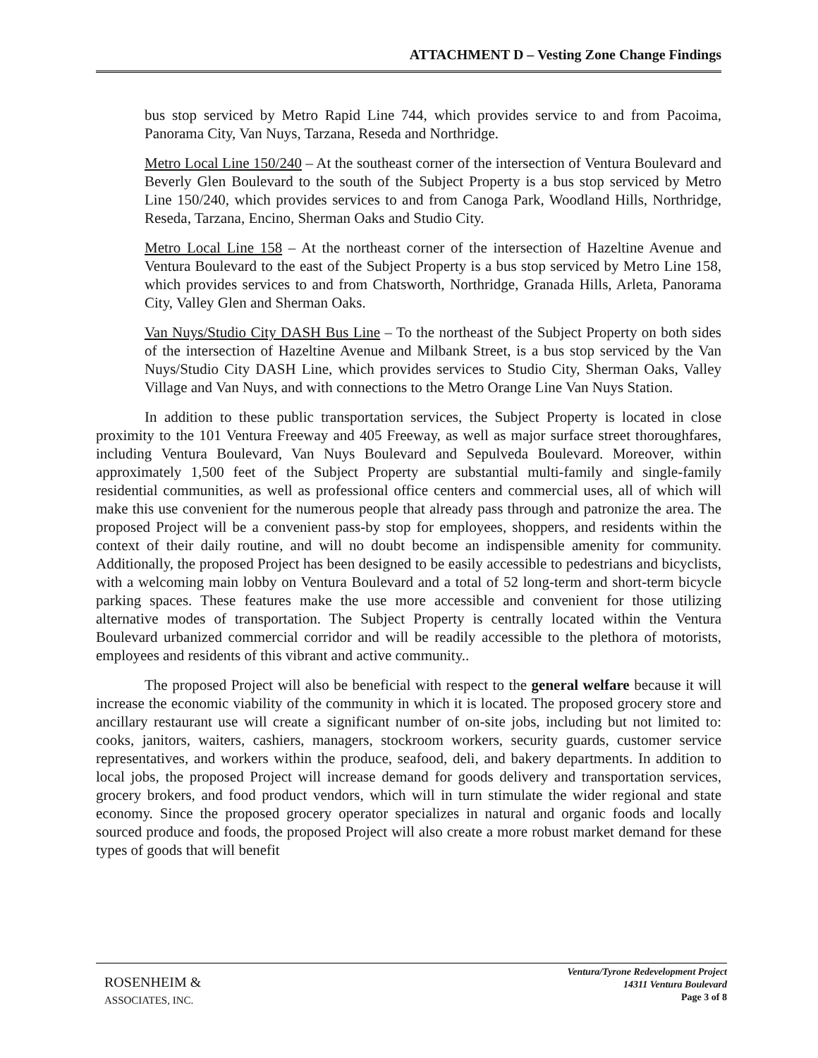ATTACHMENT D – Vesting Zone Change Findings
bus stop serviced by Metro Rapid Line 744, which provides service to and from Pacoima, Panorama City, Van Nuys, Tarzana, Reseda and Northridge.
Metro Local Line 150/240 – At the southeast corner of the intersection of Ventura Boulevard and Beverly Glen Boulevard to the south of the Subject Property is a bus stop serviced by Metro Line 150/240, which provides services to and from Canoga Park, Woodland Hills, Northridge, Reseda, Tarzana, Encino, Sherman Oaks and Studio City.
Metro Local Line 158 – At the northeast corner of the intersection of Hazeltine Avenue and Ventura Boulevard to the east of the Subject Property is a bus stop serviced by Metro Line 158, which provides services to and from Chatsworth, Northridge, Granada Hills, Arleta, Panorama City, Valley Glen and Sherman Oaks.
Van Nuys/Studio City DASH Bus Line – To the northeast of the Subject Property on both sides of the intersection of Hazeltine Avenue and Milbank Street, is a bus stop serviced by the Van Nuys/Studio City DASH Line, which provides services to Studio City, Sherman Oaks, Valley Village and Van Nuys, and with connections to the Metro Orange Line Van Nuys Station.
In addition to these public transportation services, the Subject Property is located in close proximity to the 101 Ventura Freeway and 405 Freeway, as well as major surface street thoroughfares, including Ventura Boulevard, Van Nuys Boulevard and Sepulveda Boulevard. Moreover, within approximately 1,500 feet of the Subject Property are substantial multi-family and single-family residential communities, as well as professional office centers and commercial uses, all of which will make this use convenient for the numerous people that already pass through and patronize the area. The proposed Project will be a convenient pass-by stop for employees, shoppers, and residents within the context of their daily routine, and will no doubt become an indispensible amenity for community. Additionally, the proposed Project has been designed to be easily accessible to pedestrians and bicyclists, with a welcoming main lobby on Ventura Boulevard and a total of 52 long-term and short-term bicycle parking spaces. These features make the use more accessible and convenient for those utilizing alternative modes of transportation. The Subject Property is centrally located within the Ventura Boulevard urbanized commercial corridor and will be readily accessible to the plethora of motorists, employees and residents of this vibrant and active community..
The proposed Project will also be beneficial with respect to the general welfare because it will increase the economic viability of the community in which it is located. The proposed grocery store and ancillary restaurant use will create a significant number of on-site jobs, including but not limited to: cooks, janitors, waiters, cashiers, managers, stockroom workers, security guards, customer service representatives, and workers within the produce, seafood, deli, and bakery departments. In addition to local jobs, the proposed Project will increase demand for goods delivery and transportation services, grocery brokers, and food product vendors, which will in turn stimulate the wider regional and state economy. Since the proposed grocery operator specializes in natural and organic foods and locally sourced produce and foods, the proposed Project will also create a more robust market demand for these types of goods that will benefit
ROSENHEIM &
ASSOCIATES, INC.
Ventura/Tyrone Redevelopment Project
14311 Ventura Boulevard
Page 3 of 8